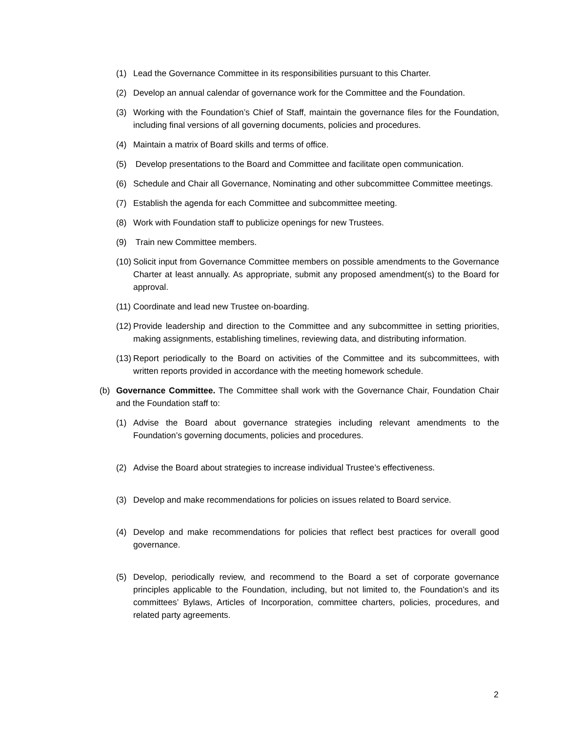(1) Lead the Governance Committee in its responsibilities pursuant to this Charter.
(2) Develop an annual calendar of governance work for the Committee and the Foundation.
(3) Working with the Foundation’s Chief of Staff, maintain the governance files for the Foundation, including final versions of all governing documents, policies and procedures.
(4) Maintain a matrix of Board skills and terms of office.
(5) Develop presentations to the Board and Committee and facilitate open communication.
(6) Schedule and Chair all Governance, Nominating and other subcommittee Committee meetings.
(7) Establish the agenda for each Committee and subcommittee meeting.
(8) Work with Foundation staff to publicize openings for new Trustees.
(9) Train new Committee members.
(10) Solicit input from Governance Committee members on possible amendments to the Governance Charter at least annually. As appropriate, submit any proposed amendment(s) to the Board for approval.
(11) Coordinate and lead new Trustee on-boarding.
(12) Provide leadership and direction to the Committee and any subcommittee in setting priorities, making assignments, establishing timelines, reviewing data, and distributing information.
(13) Report periodically to the Board on activities of the Committee and its subcommittees, with written reports provided in accordance with the meeting homework schedule.
(b) Governance Committee. The Committee shall work with the Governance Chair, Foundation Chair and the Foundation staff to:
(1) Advise the Board about governance strategies including relevant amendments to the Foundation’s governing documents, policies and procedures.
(2) Advise the Board about strategies to increase individual Trustee’s effectiveness.
(3) Develop and make recommendations for policies on issues related to Board service.
(4) Develop and make recommendations for policies that reflect best practices for overall good governance.
(5) Develop, periodically review, and recommend to the Board a set of corporate governance principles applicable to the Foundation, including, but not limited to, the Foundation’s and its committees’ Bylaws, Articles of Incorporation, committee charters, policies, procedures, and related party agreements.
2